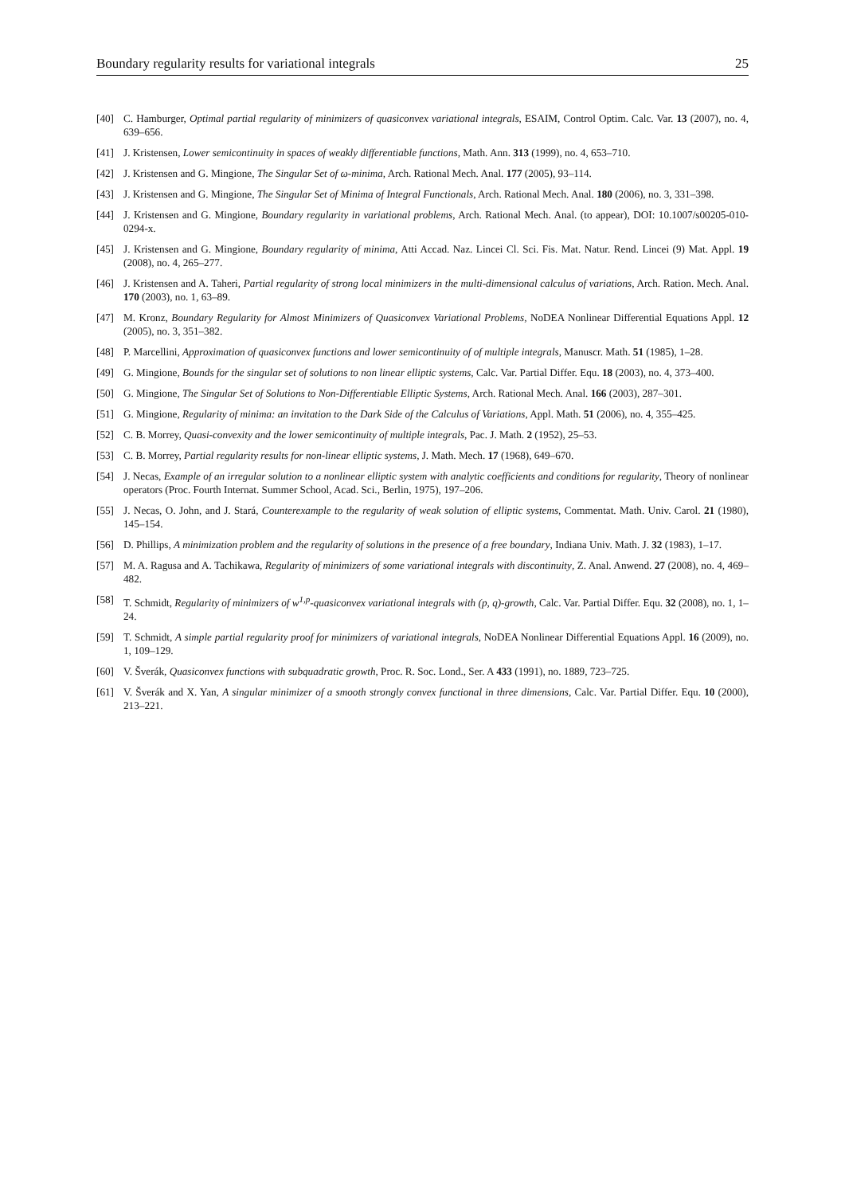Boundary regularity results for variational integrals 25
[40] C. Hamburger, Optimal partial regularity of minimizers of quasiconvex variational integrals, ESAIM, Control Optim. Calc. Var. 13 (2007), no. 4, 639–656.
[41] J. Kristensen, Lower semicontinuity in spaces of weakly differentiable functions, Math. Ann. 313 (1999), no. 4, 653–710.
[42] J. Kristensen and G. Mingione, The Singular Set of ω-minima, Arch. Rational Mech. Anal. 177 (2005), 93–114.
[43] J. Kristensen and G. Mingione, The Singular Set of Minima of Integral Functionals, Arch. Rational Mech. Anal. 180 (2006), no. 3, 331–398.
[44] J. Kristensen and G. Mingione, Boundary regularity in variational problems, Arch. Rational Mech. Anal. (to appear), DOI: 10.1007/s00205-010-0294-x.
[45] J. Kristensen and G. Mingione, Boundary regularity of minima, Atti Accad. Naz. Lincei Cl. Sci. Fis. Mat. Natur. Rend. Lincei (9) Mat. Appl. 19 (2008), no. 4, 265–277.
[46] J. Kristensen and A. Taheri, Partial regularity of strong local minimizers in the multi-dimensional calculus of variations, Arch. Ration. Mech. Anal. 170 (2003), no. 1, 63–89.
[47] M. Kronz, Boundary Regularity for Almost Minimizers of Quasiconvex Variational Problems, NoDEA Nonlinear Differential Equations Appl. 12 (2005), no. 3, 351–382.
[48] P. Marcellini, Approximation of quasiconvex functions and lower semicontinuity of of multiple integrals, Manuscr. Math. 51 (1985), 1–28.
[49] G. Mingione, Bounds for the singular set of solutions to non linear elliptic systems, Calc. Var. Partial Differ. Equ. 18 (2003), no. 4, 373–400.
[50] G. Mingione, The Singular Set of Solutions to Non-Differentiable Elliptic Systems, Arch. Rational Mech. Anal. 166 (2003), 287–301.
[51] G. Mingione, Regularity of minima: an invitation to the Dark Side of the Calculus of Variations, Appl. Math. 51 (2006), no. 4, 355–425.
[52] C. B. Morrey, Quasi-convexity and the lower semicontinuity of multiple integrals, Pac. J. Math. 2 (1952), 25–53.
[53] C. B. Morrey, Partial regularity results for non-linear elliptic systems, J. Math. Mech. 17 (1968), 649–670.
[54] J. Necas, Example of an irregular solution to a nonlinear elliptic system with analytic coefficients and conditions for regularity, Theory of nonlinear operators (Proc. Fourth Internat. Summer School, Acad. Sci., Berlin, 1975), 197–206.
[55] J. Necas, O. John, and J. Stará, Counterexample to the regularity of weak solution of elliptic systems, Commentat. Math. Univ. Carol. 21 (1980), 145–154.
[56] D. Phillips, A minimization problem and the regularity of solutions in the presence of a free boundary, Indiana Univ. Math. J. 32 (1983), 1–17.
[57] M. A. Ragusa and A. Tachikawa, Regularity of minimizers of some variational integrals with discontinuity, Z. Anal. Anwend. 27 (2008), no. 4, 469–482.
[58] T. Schmidt, Regularity of minimizers of w<sup>1,p</sup>-quasiconvex variational integrals with (p, q)-growth, Calc. Var. Partial Differ. Equ. 32 (2008), no. 1, 1–24.
[59] T. Schmidt, A simple partial regularity proof for minimizers of variational integrals, NoDEA Nonlinear Differential Equations Appl. 16 (2009), no. 1, 109–129.
[60] V. Šverák, Quasiconvex functions with subquadratic growth, Proc. R. Soc. Lond., Ser. A 433 (1991), no. 1889, 723–725.
[61] V. Šverák and X. Yan, A singular minimizer of a smooth strongly convex functional in three dimensions, Calc. Var. Partial Differ. Equ. 10 (2000), 213–221.